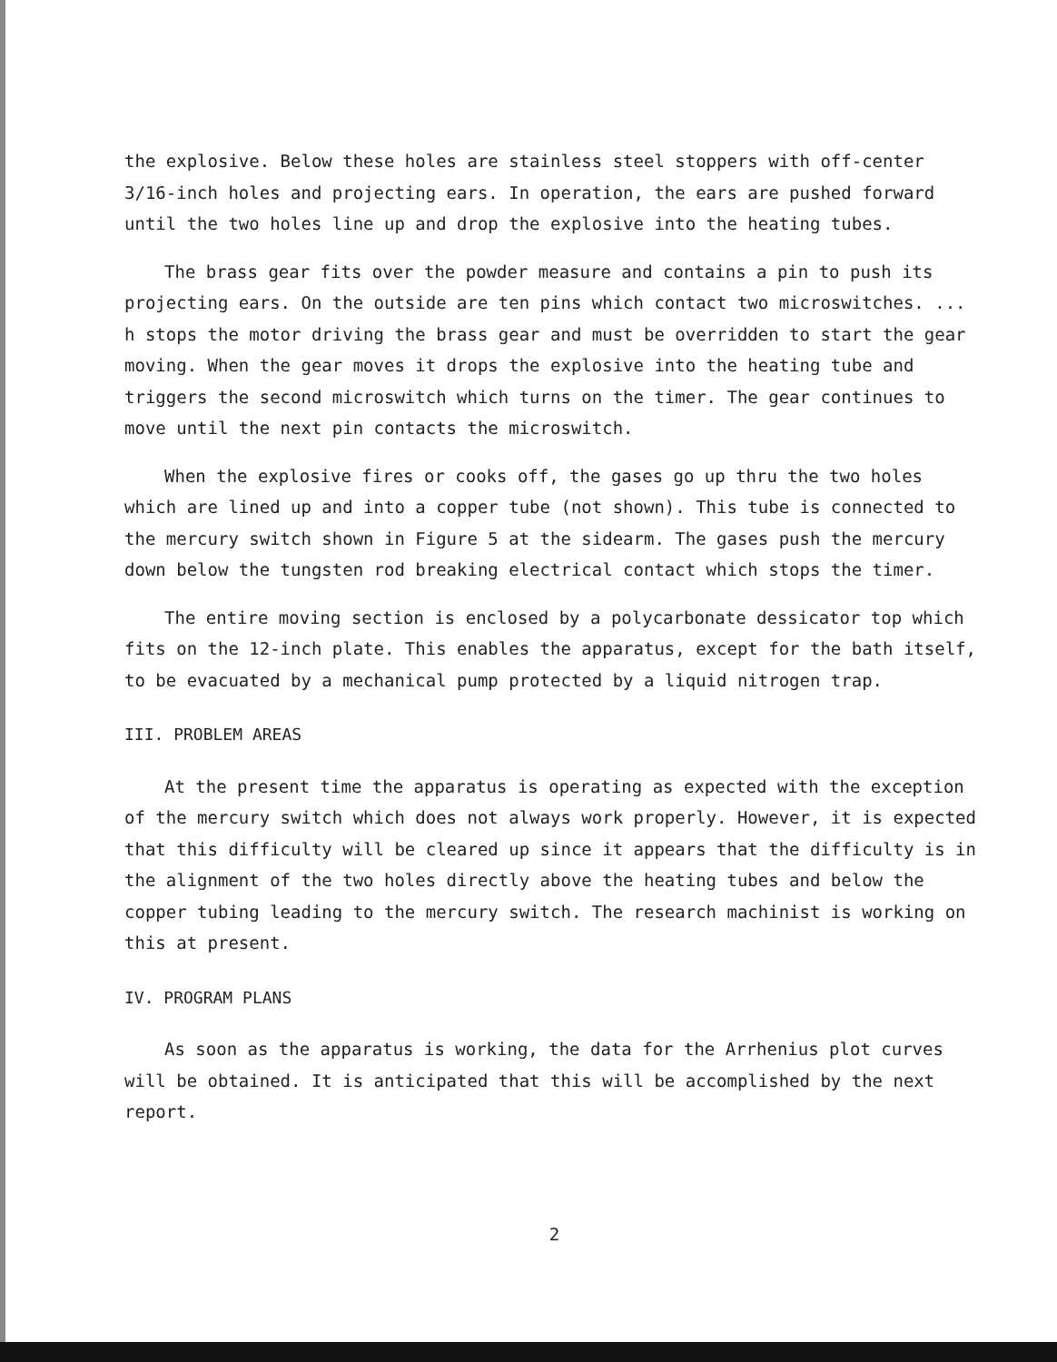the explosive. Below these holes are stainless steel stoppers with off-center 3/16-inch holes and projecting ears. In operation, the ears are pushed forward until the two holes line up and drop the explosive into the heating tubes.
The brass gear fits over the powder measure and contains a pin to push its projecting ears. On the outside are ten pins which contact two microswitches. ... h stops the motor driving the brass gear and must be overridden to start the gear moving. When the gear moves it drops the explosive into the heating tube and triggers the second microswitch which turns on the timer. The gear continues to move until the next pin contacts the microswitch.
When the explosive fires or cooks off, the gases go up thru the two holes which are lined up and into a copper tube (not shown). This tube is connected to the mercury switch shown in Figure 5 at the sidearm. The gases push the mercury down below the tungsten rod breaking electrical contact which stops the timer.
The entire moving section is enclosed by a polycarbonate dessicator top which fits on the 12-inch plate. This enables the apparatus, except for the bath itself, to be evacuated by a mechanical pump protected by a liquid nitrogen trap.
III. PROBLEM AREAS
At the present time the apparatus is operating as expected with the exception of the mercury switch which does not always work properly. However, it is expected that this difficulty will be cleared up since it appears that the difficulty is in the alignment of the two holes directly above the heating tubes and below the copper tubing leading to the mercury switch. The research machinist is working on this at present.
IV. PROGRAM PLANS
As soon as the apparatus is working, the data for the Arrhenius plot curves will be obtained. It is anticipated that this will be accomplished by the next report.
2